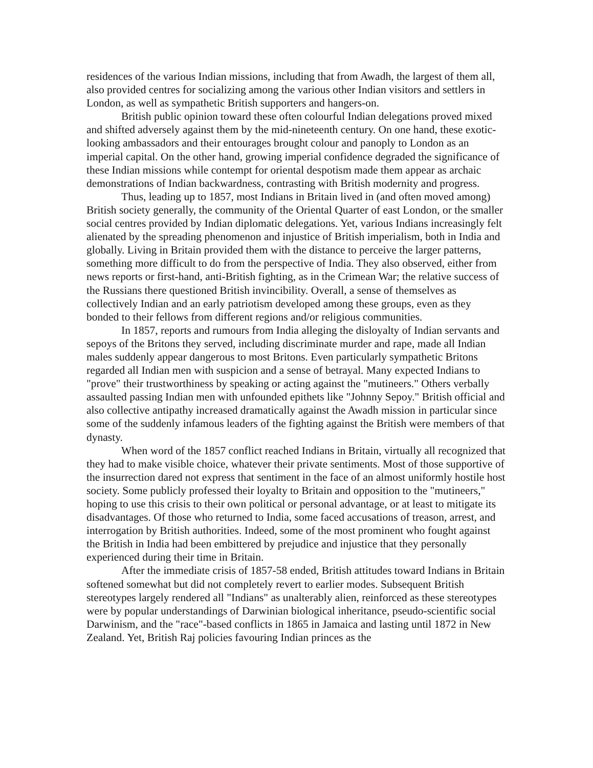residences of the various Indian missions, including that from Awadh, the largest of them all, also provided centres for socializing among the various other Indian visitors and settlers in London, as well as sympathetic British supporters and hangers-on.
British public opinion toward these often colourful Indian delegations proved mixed and shifted adversely against them by the mid-nineteenth century. On one hand, these exotic-looking ambassadors and their entourages brought colour and panoply to London as an imperial capital. On the other hand, growing imperial confidence degraded the significance of these Indian missions while contempt for oriental despotism made them appear as archaic demonstrations of Indian backwardness, contrasting with British modernity and progress.
Thus, leading up to 1857, most Indians in Britain lived in (and often moved among) British society generally, the community of the Oriental Quarter of east London, or the smaller social centres provided by Indian diplomatic delegations. Yet, various Indians increasingly felt alienated by the spreading phenomenon and injustice of British imperialism, both in India and globally. Living in Britain provided them with the distance to perceive the larger patterns, something more difficult to do from the perspective of India. They also observed, either from news reports or first-hand, anti-British fighting, as in the Crimean War; the relative success of the Russians there questioned British invincibility. Overall, a sense of themselves as collectively Indian and an early patriotism developed among these groups, even as they bonded to their fellows from different regions and/or religious communities.
In 1857, reports and rumours from India alleging the disloyalty of Indian servants and sepoys of the Britons they served, including discriminate murder and rape, made all Indian males suddenly appear dangerous to most Britons. Even particularly sympathetic Britons regarded all Indian men with suspicion and a sense of betrayal. Many expected Indians to "prove" their trustworthiness by speaking or acting against the "mutineers." Others verbally assaulted passing Indian men with unfounded epithets like "Johnny Sepoy." British official and also collective antipathy increased dramatically against the Awadh mission in particular since some of the suddenly infamous leaders of the fighting against the British were members of that dynasty.
When word of the 1857 conflict reached Indians in Britain, virtually all recognized that they had to make visible choice, whatever their private sentiments. Most of those supportive of the insurrection dared not express that sentiment in the face of an almost uniformly hostile host society. Some publicly professed their loyalty to Britain and opposition to the "mutineers," hoping to use this crisis to their own political or personal advantage, or at least to mitigate its disadvantages. Of those who returned to India, some faced accusations of treason, arrest, and interrogation by British authorities. Indeed, some of the most prominent who fought against the British in India had been embittered by prejudice and injustice that they personally experienced during their time in Britain.
After the immediate crisis of 1857-58 ended, British attitudes toward Indians in Britain softened somewhat but did not completely revert to earlier modes. Subsequent British stereotypes largely rendered all "Indians" as unalterably alien, reinforced as these stereotypes were by popular understandings of Darwinian biological inheritance, pseudo-scientific social Darwinism, and the "race"-based conflicts in 1865 in Jamaica and lasting until 1872 in New Zealand. Yet, British Raj policies favouring Indian princes as the